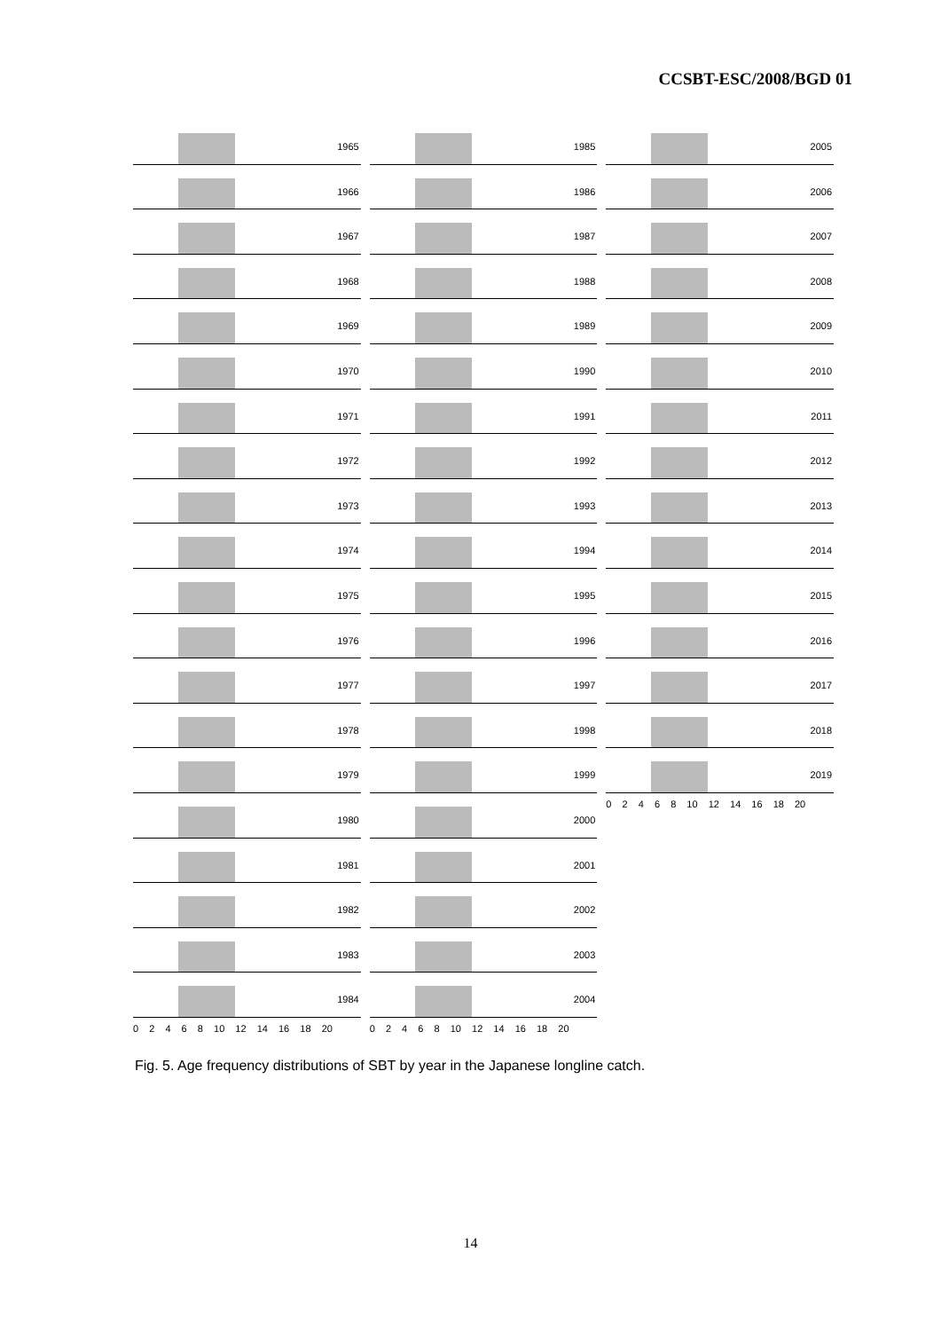CCSBT-ESC/2008/BGD 01
1965
1966
1967
1968
1969
1970
1971
1972
1973
1974
1975
1976
1977
1978
1979
1980
1981
1982
1983
1984
0 2 4 6 8 10 12 14 16 18 20
1985
1986
1987
1988
1989
1990
1991
1992
1993
1994
1995
1996
1997
1998
1999
2000
2001
2002
2003
2004
0 2 4 6 8 10 12 14 16 18 20
2005
2006
2007
2008
2009
2010
2011
2012
2013
2014
2015
2016
2017
2018
2019
0 2 4 6 8 10 12 14 16 18 20
Fig. 5. Age frequency distributions of SBT by year in the Japanese longline catch.
14